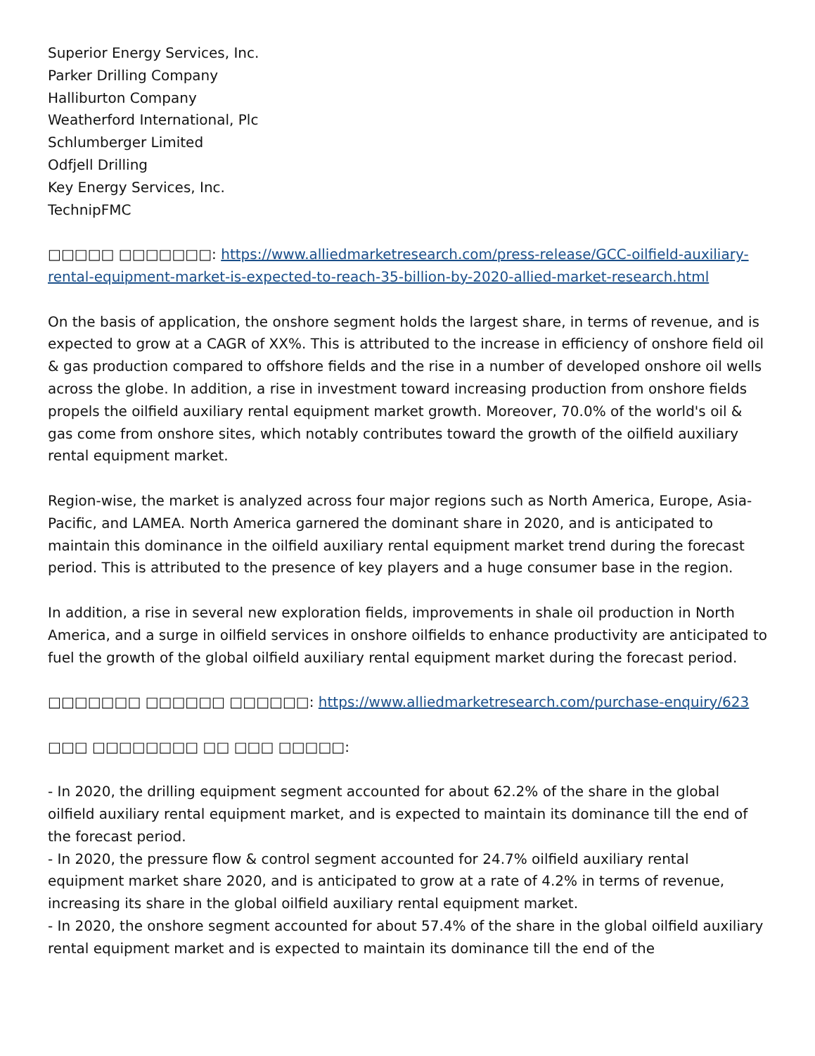Superior Energy Services, Inc.
Parker Drilling Company
Halliburton Company
Weatherford International, Plc
Schlumberger Limited
Odfjell Drilling
Key Energy Services, Inc.
TechnipFMC
□□□□□ □□□□□□□: https://www.alliedmarketresearch.com/press-release/GCC-oilfield-auxiliary-rental-equipment-market-is-expected-to-reach-35-billion-by-2020-allied-market-research.html
On the basis of application, the onshore segment holds the largest share, in terms of revenue, and is expected to grow at a CAGR of XX%. This is attributed to the increase in efficiency of onshore field oil & gas production compared to offshore fields and the rise in a number of developed onshore oil wells across the globe. In addition, a rise in investment toward increasing production from onshore fields propels the oilfield auxiliary rental equipment market growth. Moreover, 70.0% of the world's oil & gas come from onshore sites, which notably contributes toward the growth of the oilfield auxiliary rental equipment market.
Region-wise, the market is analyzed across four major regions such as North America, Europe, Asia-Pacific, and LAMEA. North America garnered the dominant share in 2020, and is anticipated to maintain this dominance in the oilfield auxiliary rental equipment market trend during the forecast period. This is attributed to the presence of key players and a huge consumer base in the region.
In addition, a rise in several new exploration fields, improvements in shale oil production in North America, and a surge in oilfield services in onshore oilfields to enhance productivity are anticipated to fuel the growth of the global oilfield auxiliary rental equipment market during the forecast period.
□□□□□□□ □□□□□□ □□□□□□: https://www.alliedmarketresearch.com/purchase-enquiry/623
□□□ □□□□□□□□ □□ □□□ □□□□□:
- In 2020, the drilling equipment segment accounted for about 62.2% of the share in the global oilfield auxiliary rental equipment market, and is expected to maintain its dominance till the end of the forecast period.
- In 2020, the pressure flow & control segment accounted for 24.7% oilfield auxiliary rental equipment market share 2020, and is anticipated to grow at a rate of 4.2% in terms of revenue, increasing its share in the global oilfield auxiliary rental equipment market.
- In 2020, the onshore segment accounted for about 57.4% of the share in the global oilfield auxiliary rental equipment market and is expected to maintain its dominance till the end of the